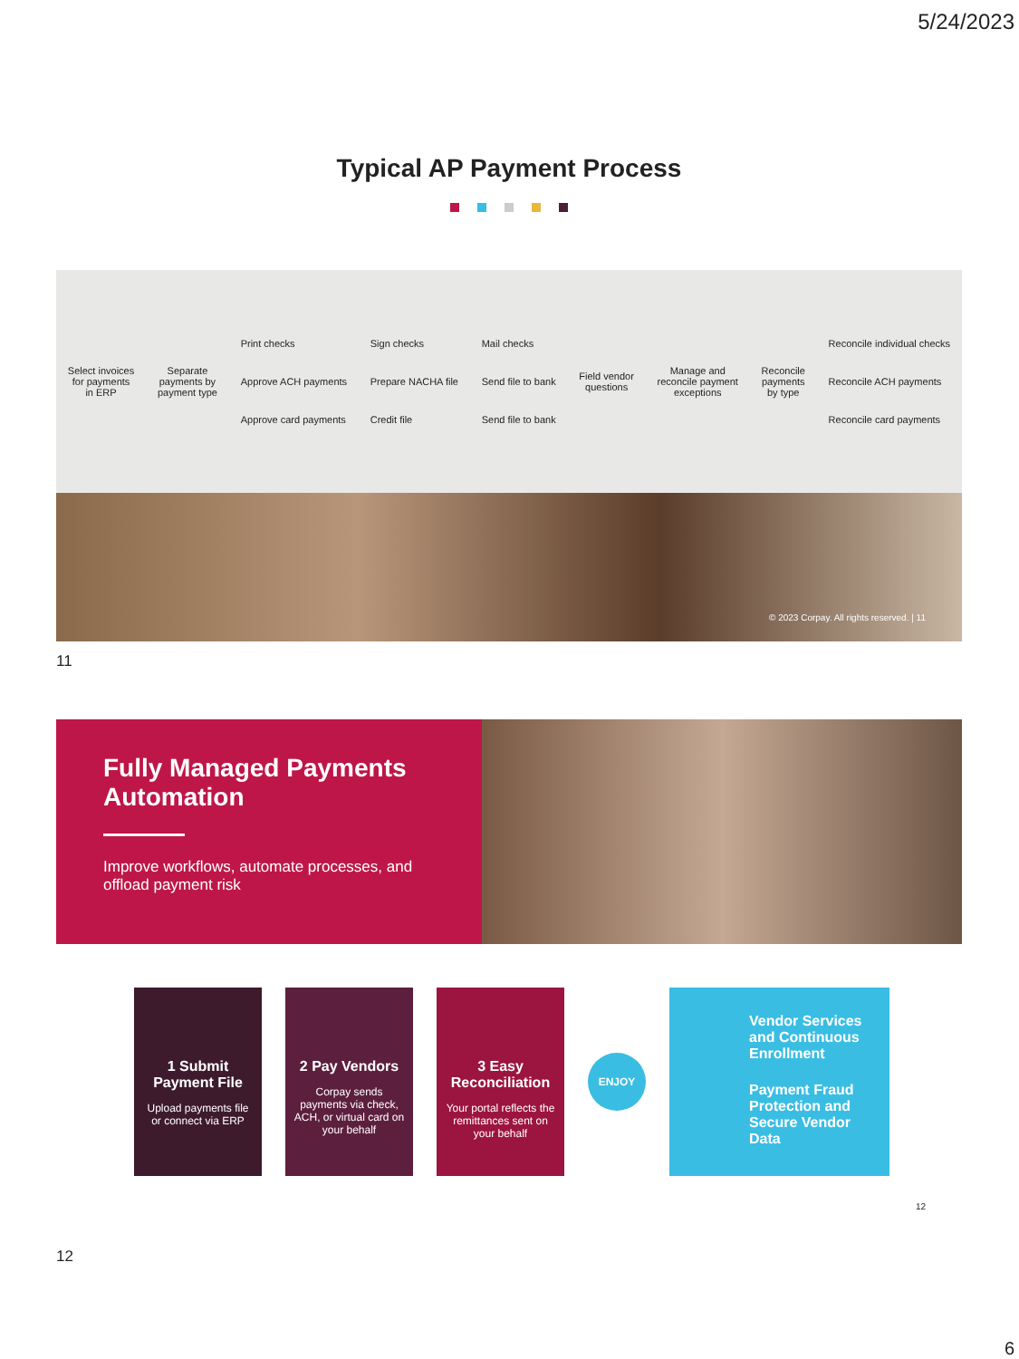5/24/2023
Typical AP Payment Process
Select invoices
for payments
in ERP
Separate
payments by
payment type
Print checks
Approve ACH payments
Approve card payments
Sign checks
Prepare NACHA file
Credit file
Mail checks
Send file to bank
Send file to bank
Field vendor
questions
Manage and
reconcile payment
exceptions
Reconcile
payments
by type
Reconcile individual checks
Reconcile ACH payments
Reconcile card payments
© 2023 Corpay. All rights reserved. | 11
11
Fully Managed Payments Automation
Improve workflows, automate processes, and offload payment risk
1 Submit Payment File
Upload payments file or connect via ERP
2 Pay Vendors
Corpay sends payments via check, ACH, or virtual card on your behalf
3 Easy Reconciliation
Your portal reflects the remittances sent on your behalf
ENJOY
Vendor Services and Continuous Enrollment
Payment Fraud Protection and Secure Vendor Data
12
12
6